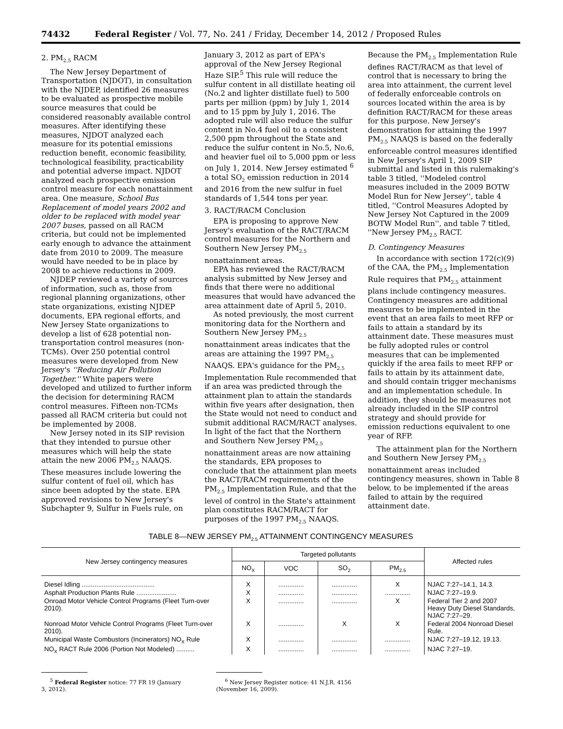74432 Federal Register / Vol. 77, No. 241 / Friday, December 14, 2012 / Proposed Rules
2. PM<sub>2.5</sub> RACM
The New Jersey Department of Transportation (NJDOT), in consultation with the NJDEP, identified 26 measures to be evaluated as prospective mobile source measures that could be considered reasonably available control measures. After identifying these measures, NJDOT analyzed each measure for its potential emissions reduction benefit, economic feasibility, technological feasibility, practicability and potential adverse impact. NJDOT analyzed each prospective emission control measure for each nonattainment area. One measure, School Bus Replacement of model years 2002 and older to be replaced with model year 2007 buses, passed on all RACM criteria, but could not be implemented early enough to advance the attainment date from 2010 to 2009. The measure would have needed to be in place by 2008 to achieve reductions in 2009.
NJDEP reviewed a variety of sources of information, such as, those from regional planning organizations, other state organizations, existing NJDEP documents, EPA regional efforts, and New Jersey State organizations to develop a list of 628 potential non-transportation control measures (non-TCMs). Over 250 potential control measures were developed from New Jersey's ''Reducing Air Pollution Together.'' White papers were developed and utilized to further inform the decision for determining RACM control measures. Fifteen non-TCMs passed all RACM criteria but could not be implemented by 2008.
New Jersey noted in its SIP revision that they intended to pursue other measures which will help the state attain the new 2006 PM<sub>2.5</sub> NAAQS. These measures include lowering the sulfur content of fuel oil, which has since been adopted by the state. EPA approved revisions to New Jersey's Subchapter 9, Sulfur in Fuels rule, on
January 3, 2012 as part of EPA's approval of the New Jersey Regional Haze SIP.<sup>5</sup> This rule will reduce the sulfur content in all distillate heating oil (No.2 and lighter distillate fuel) to 500 parts per million (ppm) by July 1, 2014 and to 15 ppm by July 1, 2016. The adopted rule will also reduce the sulfur content in No.4 fuel oil to a consistent 2,500 ppm throughout the State and reduce the sulfur content in No.5, No.6, and heavier fuel oil to 5,000 ppm or less on July 1, 2014. New Jersey estimated <sup>6</sup> a total SO<sub>2</sub> emission reduction in 2014 and 2016 from the new sulfur in fuel standards of 1,544 tons per year.
3. RACT/RACM Conclusion
EPA is proposing to approve New Jersey's evaluation of the RACT/RACM control measures for the Northern and Southern New Jersey PM<sub>2.5</sub> nonattainment areas.
EPA has reviewed the RACT/RACM analysis submitted by New Jersey and finds that there were no additional measures that would have advanced the area attainment date of April 5, 2010.
As noted previously, the most current monitoring data for the Northern and Southern New Jersey PM<sub>2.5</sub> nonattainment areas indicates that the areas are attaining the 1997 PM<sub>2.5</sub> NAAQS. EPA's guidance for the PM<sub>2.5</sub> Implementation Rule recommended that if an area was predicted through the attainment plan to attain the standards within five years after designation, then the State would not need to conduct and submit additional RACM/RACT analyses. In light of the fact that the Northern and Southern New Jersey PM<sub>2.5</sub> nonattainment areas are now attaining the standards, EPA proposes to conclude that the attainment plan meets the RACT/RACM requirements of the PM<sub>2.5</sub> Implementation Rule, and that the level of control in the State's attainment plan constitutes RACM/RACT for purposes of the 1997 PM<sub>2.5</sub> NAAQS.
Because the PM<sub>2.5</sub> Implementation Rule defines RACT/RACM as that level of control that is necessary to bring the area into attainment, the current level of federally enforceable controls on sources located within the area is by definition RACT/RACM for these areas for this purpose. New Jersey's demonstration for attaining the 1997 PM<sub>2.5</sub> NAAQS is based on the federally enforceable control measures identified in New Jersey's April 1, 2009 SIP submittal and listed in this rulemaking's table 3 titled, ''Modeled control measures included in the 2009 BOTW Model Run for New Jersey'', table 4 titled, ''Control Measures Adopted by New Jersey Not Captured in the 2009 BOTW Model Run'', and table 7 titled, ''New Jersey PM<sub>2.5</sub> RACT.
D. Contingency Measures
In accordance with section 172(c)(9) of the CAA, the PM<sub>2.5</sub> Implementation Rule requires that PM<sub>2.5</sub> attainment plans include contingency measures. Contingency measures are additional measures to be implemented in the event that an area fails to meet RFP or fails to attain a standard by its attainment date. These measures must be fully adopted rules or control measures that can be implemented quickly if the area fails to meet RFP or fails to attain by its attainment date, and should contain trigger mechanisms and an implementation schedule. In addition, they should be measures not already included in the SIP control strategy and should provide for emission reductions equivalent to one year of RFP.
The attainment plan for the Northern and Southern New Jersey PM<sub>2.5</sub> nonattainment areas included contingency measures, shown in Table 8 below, to be implemented if the areas failed to attain by the required attainment date.
TABLE 8—NEW JERSEY PM<sub>2.5</sub> ATTAINMENT CONTINGENCY MEASURES
| New Jersey contingency measures | Targeted pollutants | | | | Affected rules |
| --- | --- | --- | --- | --- | --- |
| | NO<sub>X</sub> | VOC | SO<sub>2</sub> | PM<sub>2.5</sub> | |
| Diesel Idling ........................................ | X | .............. | .............. | X | NJAC 7:27–14.1, 14.3. |
| Asphalt Production Plants Rule ...................... | X | .............. | .............. | .............. | NJAC 7:27–19.9. |
| Onroad Motor Vehicle Control Programs (Fleet Turn-over 2010). | X | .............. | .............. | X | Federal Tier 2 and 2007 Heavy Duty Diesel Standards, NJAC 7:27–29. |
| Nonroad Motor Vehicle Control Programs (Fleet Turn-over 2010). | X | .............. | X | X | Federal 2004 Nonroad Diesel Rule. |
| Municipal Waste Combustors (Incinerators) NO<sub>X</sub> Rule | X | .............. | .............. | .............. | NJAC 7:27–19.12, 19.13. |
| NO<sub>X</sub> RACT Rule 2006 (Portion Not Modeled) .......... | X | .............. | .............. | .............. | NJAC 7:27–19. |
<sup>5</sup> Federal Register notice: 77 FR 19 (January 3, 2012).
<sup>6</sup> New Jersey Register notice: 41 N.J.R. 4156 (November 16, 2009).